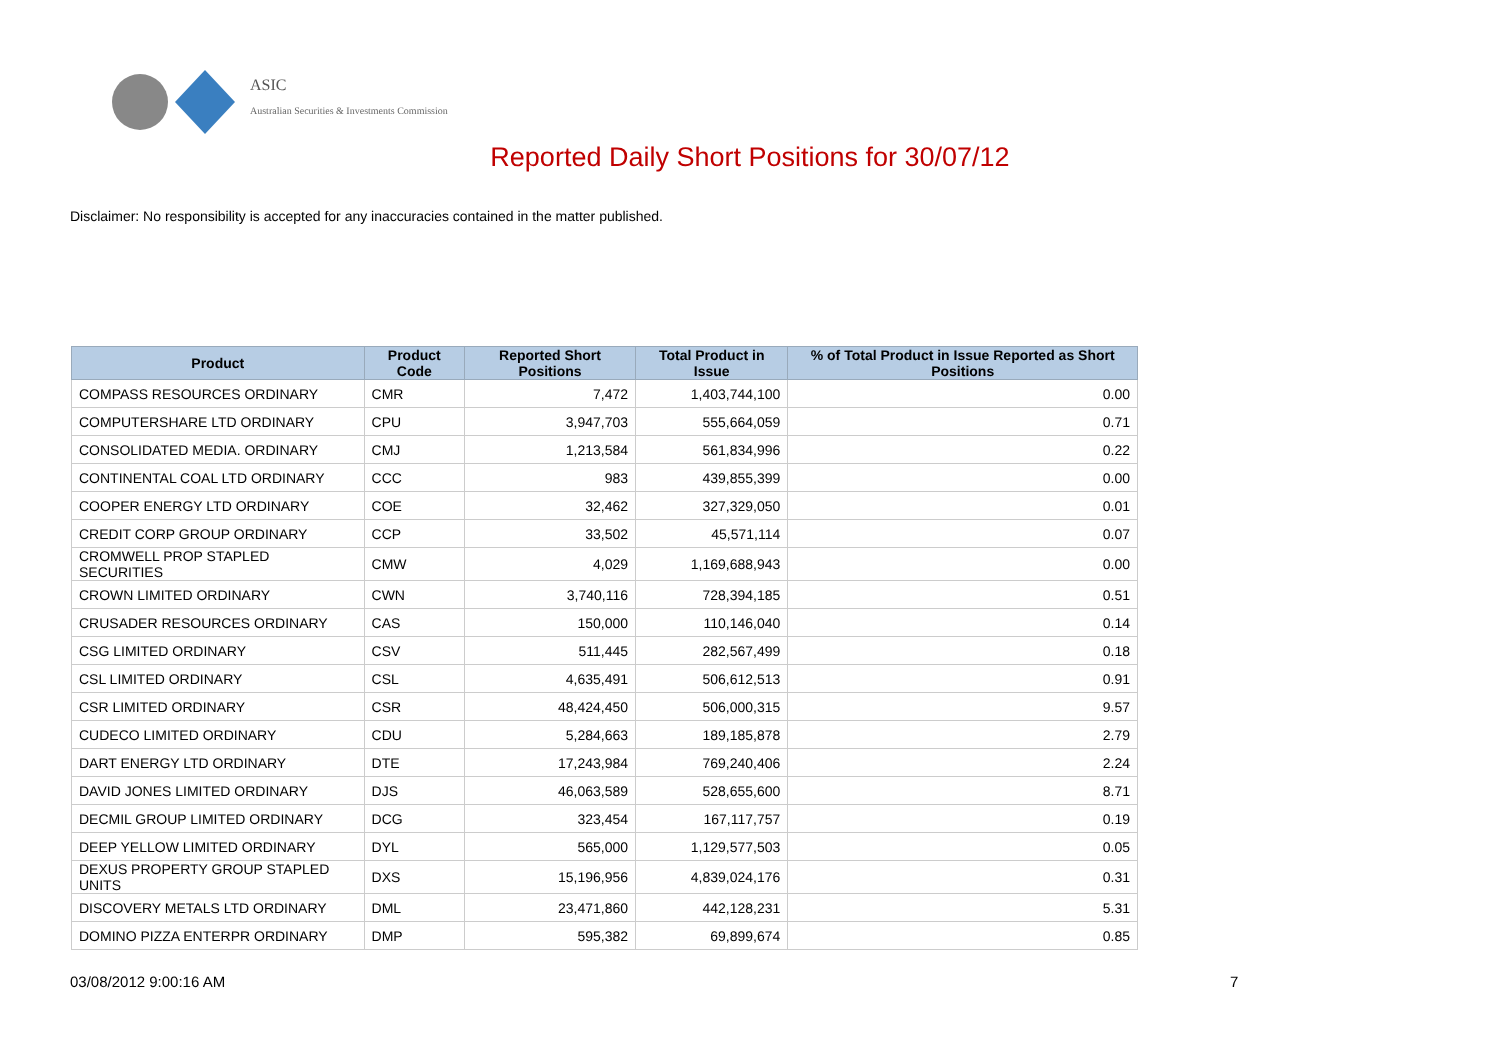ASIC
Australian Securities & Investments Commission
Reported Daily Short Positions for 30/07/12
Disclaimer: No responsibility is accepted for any inaccuracies contained in the matter published.
| Product | Product Code | Reported Short Positions | Total Product in Issue | % of Total Product in Issue Reported as Short Positions |
| --- | --- | --- | --- | --- |
| COMPASS RESOURCES ORDINARY | CMR | 7,472 | 1,403,744,100 | 0.00 |
| COMPUTERSHARE LTD ORDINARY | CPU | 3,947,703 | 555,664,059 | 0.71 |
| CONSOLIDATED MEDIA. ORDINARY | CMJ | 1,213,584 | 561,834,996 | 0.22 |
| CONTINENTAL COAL LTD ORDINARY | CCC | 983 | 439,855,399 | 0.00 |
| COOPER ENERGY LTD ORDINARY | COE | 32,462 | 327,329,050 | 0.01 |
| CREDIT CORP GROUP ORDINARY | CCP | 33,502 | 45,571,114 | 0.07 |
| CROMWELL PROP STAPLED SECURITIES | CMW | 4,029 | 1,169,688,943 | 0.00 |
| CROWN LIMITED ORDINARY | CWN | 3,740,116 | 728,394,185 | 0.51 |
| CRUSADER RESOURCES ORDINARY | CAS | 150,000 | 110,146,040 | 0.14 |
| CSG LIMITED ORDINARY | CSV | 511,445 | 282,567,499 | 0.18 |
| CSL LIMITED ORDINARY | CSL | 4,635,491 | 506,612,513 | 0.91 |
| CSR LIMITED ORDINARY | CSR | 48,424,450 | 506,000,315 | 9.57 |
| CUDECO LIMITED ORDINARY | CDU | 5,284,663 | 189,185,878 | 2.79 |
| DART ENERGY LTD ORDINARY | DTE | 17,243,984 | 769,240,406 | 2.24 |
| DAVID JONES LIMITED ORDINARY | DJS | 46,063,589 | 528,655,600 | 8.71 |
| DECMIL GROUP LIMITED ORDINARY | DCG | 323,454 | 167,117,757 | 0.19 |
| DEEP YELLOW LIMITED ORDINARY | DYL | 565,000 | 1,129,577,503 | 0.05 |
| DEXUS PROPERTY GROUP STAPLED UNITS | DXS | 15,196,956 | 4,839,024,176 | 0.31 |
| DISCOVERY METALS LTD ORDINARY | DML | 23,471,860 | 442,128,231 | 5.31 |
| DOMINO PIZZA ENTERPR ORDINARY | DMP | 595,382 | 69,899,674 | 0.85 |
03/08/2012 9:00:16 AM 7